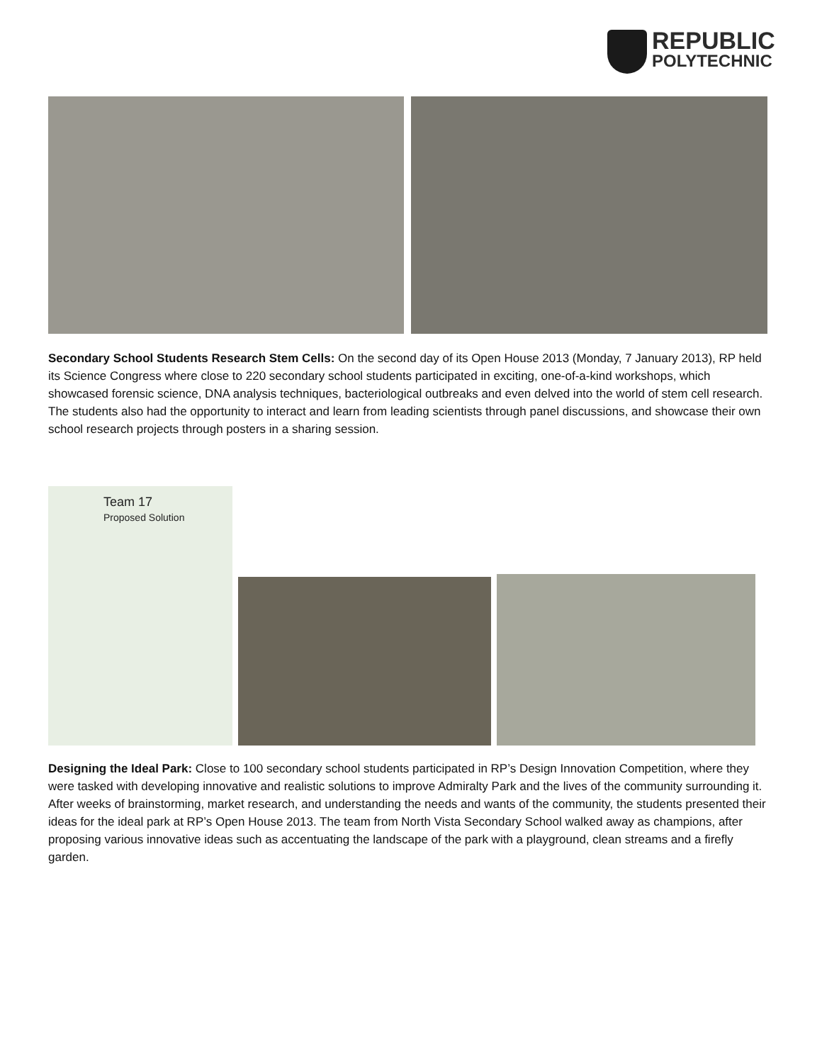REPUBLIC
POLYTECHNIC
Secondary School Students Research Stem Cells: On the second day of its Open House 2013 (Monday, 7 January 2013), RP held its Science Congress where close to 220 secondary school students participated in exciting, one-of-a-kind workshops, which showcased forensic science, DNA analysis techniques, bacteriological outbreaks and even delved into the world of stem cell research. The students also had the opportunity to interact and learn from leading scientists through panel discussions, and showcase their own school research projects through posters in a sharing session.
Team 17
Proposed Solution
Designing the Ideal Park: Close to 100 secondary school students participated in RP’s Design Innovation Competition, where they were tasked with developing innovative and realistic solutions to improve Admiralty Park and the lives of the community surrounding it. After weeks of brainstorming, market research, and understanding the needs and wants of the community, the students presented their ideas for the ideal park at RP’s Open House 2013. The team from North Vista Secondary School walked away as champions, after proposing various innovative ideas such as accentuating the landscape of the park with a playground, clean streams and a firefly garden.